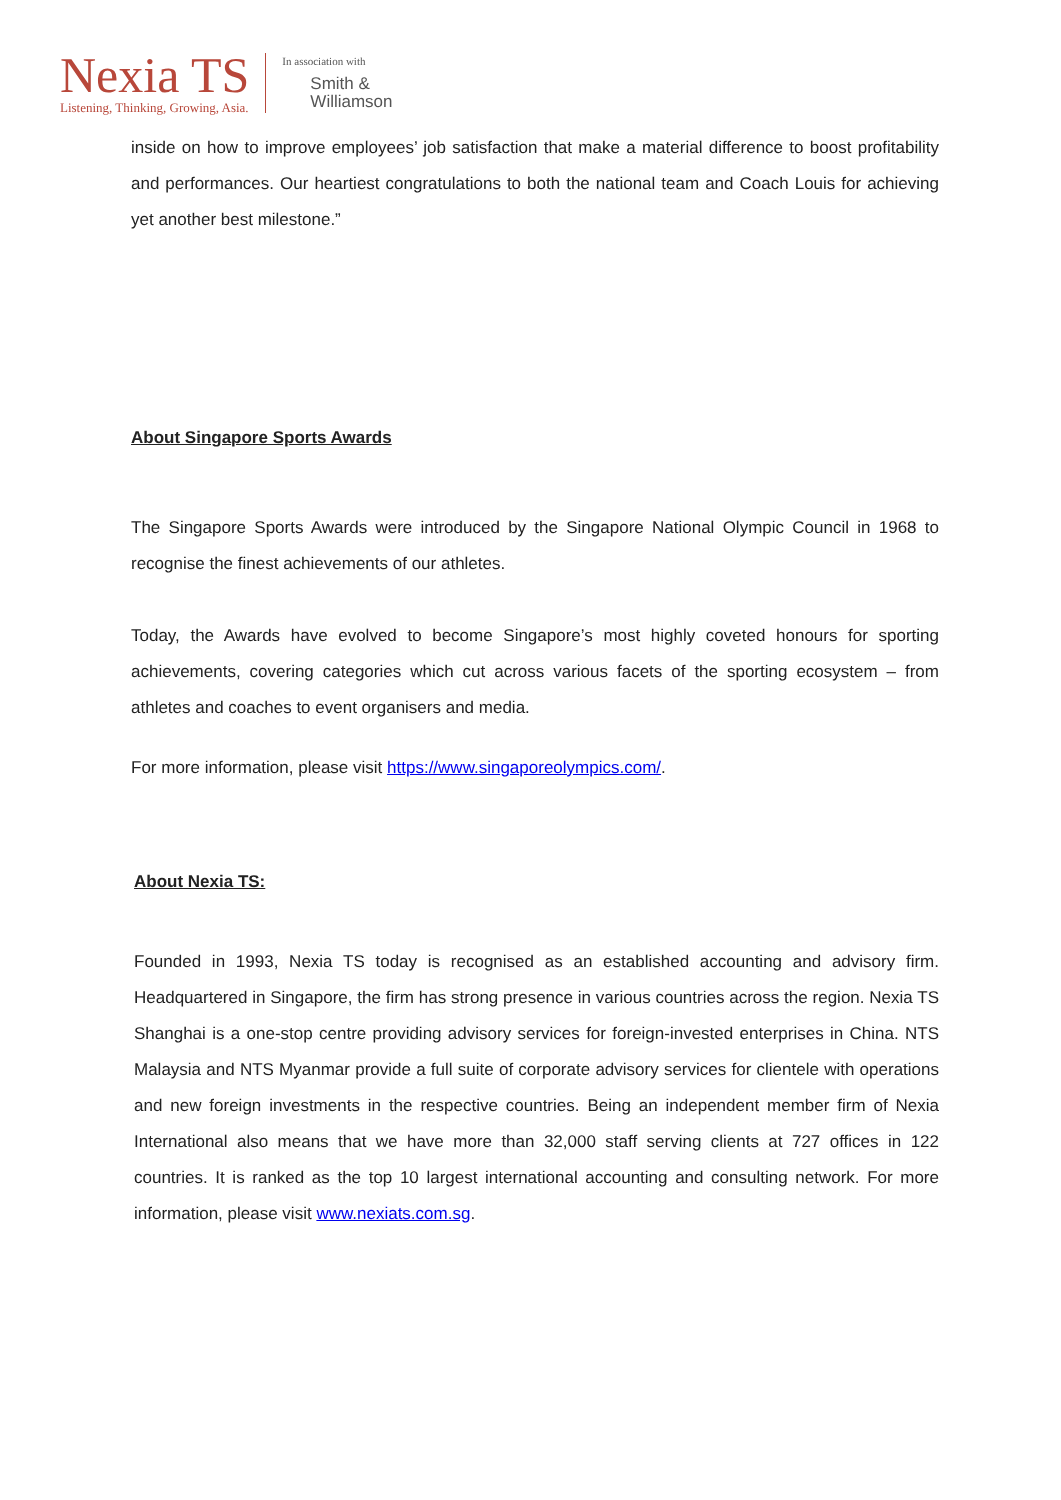Nexia TS
Listening, Thinking, Growing, Asia.
In association with
Smith &
Williamson
inside on how to improve employees’ job satisfaction that make a material difference to boost profitability and performances. Our heartiest congratulations to both the national team and Coach Louis for achieving yet another best milestone.”
About Singapore Sports Awards
The Singapore Sports Awards were introduced by the Singapore National Olympic Council in 1968 to recognise the finest achievements of our athletes.
Today, the Awards have evolved to become Singapore’s most highly coveted honours for sporting achievements, covering categories which cut across various facets of the sporting ecosystem – from athletes and coaches to event organisers and media.
For more information, please visit https://www.singaporeolympics.com/.
About Nexia TS:
Founded in 1993, Nexia TS today is recognised as an established accounting and advisory firm. Headquartered in Singapore, the firm has strong presence in various countries across the region. Nexia TS Shanghai is a one-stop centre providing advisory services for foreign-invested enterprises in China. NTS Malaysia and NTS Myanmar provide a full suite of corporate advisory services for clientele with operations and new foreign investments in the respective countries. Being an independent member firm of Nexia International also means that we have more than 32,000 staff serving clients at 727 offices in 122 countries. It is ranked as the top 10 largest international accounting and consulting network. For more information, please visit www.nexiats.com.sg.